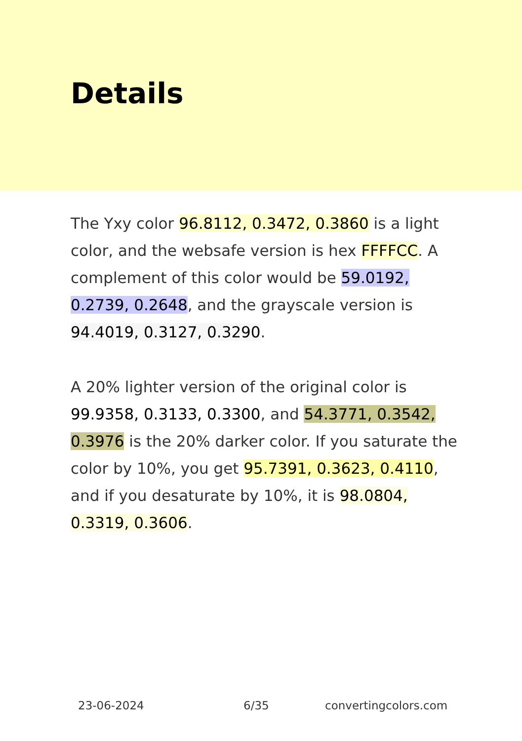Details
The Yxy color 96.8112, 0.3472, 0.3860 is a light color, and the websafe version is hex FFFFCC. A complement of this color would be 59.0192, 0.2739, 0.2648, and the grayscale version is 94.4019, 0.3127, 0.3290.
A 20% lighter version of the original color is 99.9358, 0.3133, 0.3300, and 54.3771, 0.3542, 0.3976 is the 20% darker color. If you saturate the color by 10%, you get 95.7391, 0.3623, 0.4110, and if you desaturate by 10%, it is 98.0804, 0.3319, 0.3606.
23-06-2024 6/35 convertingcolors.com